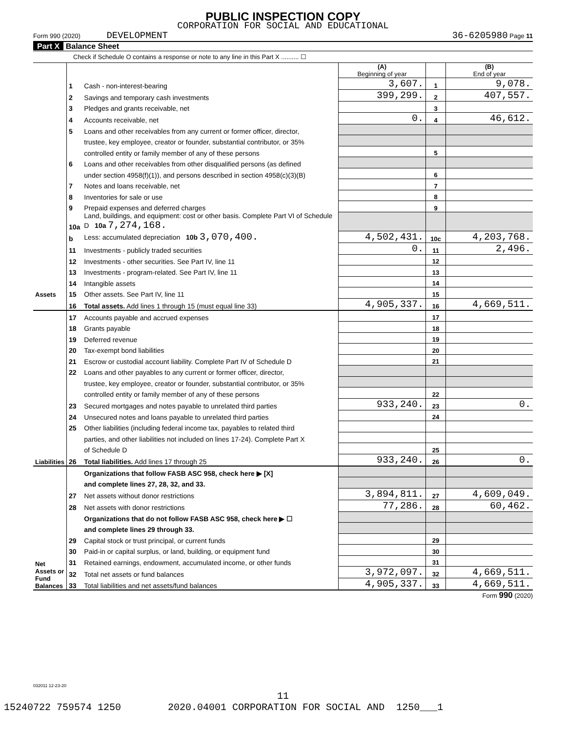PUBLIC INSPECTION COPY
CORPORATION FOR SOCIAL AND EDUCATIONAL
Form 990 (2020) DEVELOPMENT 36-6205980 Page 11
Part X Balance Sheet
Check if Schedule O contains a response or note to any line in this Part X .......... ☐
| | | | (A) Beginning of year | | (B) End of year |
| Assets | 1 | Cash - non-interest-bearing | 3,607. | 1 | 9,078. |
| | 2 | Savings and temporary cash investments | 399,299. | 2 | 407,557. |
| | 3 | Pledges and grants receivable, net | | 3 | |
| | 4 | Accounts receivable, net | 0. | 4 | 46,612. |
| | 5 | Loans and other receivables from any current or former officer, director, | | | |
| | | trustee, key employee, creator or founder, substantial contributor, or 35% | | | |
| | | controlled entity or family member of any of these persons | | 5 | |
| | 6 | Loans and other receivables from other disqualified persons (as defined | | | |
| | | under section 4958(f)(1)), and persons described in section 4958(c)(3)(B) | | 6 | |
| | 7 | Notes and loans receivable, net | | 7 | |
| | 8 | Inventories for sale or use | | 8 | |
| | 9 | Prepaid expenses and deferred charges | | 9 | |
| | 10a | Land, buildings, and equipment: cost or other basis. Complete Part VI of Schedule D 10a 7,274,168. | | | |
| | b | Less: accumulated depreciation 10b 3,070,400. | 4,502,431. | 10c | 4,203,768. |
| | 11 | Investments - publicly traded securities | 0. | 11 | 2,496. |
| | 12 | Investments - other securities. See Part IV, line 11 | | 12 | |
| | 13 | Investments - program-related. See Part IV, line 11 | | 13 | |
| | 14 | Intangible assets | | 14 | |
| | 15 | Other assets. See Part IV, line 11 | | 15 | |
| | 16 | Total assets. Add lines 1 through 15 (must equal line 33) | 4,905,337. | 16 | 4,669,511. |
| Liabilities | 17 | Accounts payable and accrued expenses | | 17 | |
| | 18 | Grants payable | | 18 | |
| | 19 | Deferred revenue | | 19 | |
| | 20 | Tax-exempt bond liabilities | | 20 | |
| | 21 | Escrow or custodial account liability. Complete Part IV of Schedule D | | 21 | |
| | 22 | Loans and other payables to any current or former officer, director, | | | |
| | | trustee, key employee, creator or founder, substantial contributor, or 35% | | | |
| | | controlled entity or family member of any of these persons | | 22 | |
| | 23 | Secured mortgages and notes payable to unrelated third parties | 933,240. | 23 | 0. |
| | 24 | Unsecured notes and loans payable to unrelated third parties | | 24 | |
| | 25 | Other liabilities (including federal income tax, payables to related third | | | |
| | | parties, and other liabilities not included on lines 17-24). Complete Part X | | | |
| | | of Schedule D | | 25 | |
| | 26 | Total liabilities. Add lines 17 through 25 | 933,240. | 26 | 0. |
| Net Assets or Fund Balances | | Organizations that follow FASB ASC 958, check here ▶ [X] | | | |
| | | and complete lines 27, 28, 32, and 33. | | | |
| | 27 | Net assets without donor restrictions | 3,894,811. | 27 | 4,609,049. |
| | 28 | Net assets with donor restrictions | 77,286. | 28 | 60,462. |
| | | Organizations that do not follow FASB ASC 958, check here ▶ ☐ | | | |
| | | and complete lines 29 through 33. | | | |
| | 29 | Capital stock or trust principal, or current funds | | 29 | |
| | 30 | Paid-in or capital surplus, or land, building, or equipment fund | | 30 | |
| | 31 | Retained earnings, endowment, accumulated income, or other funds | | 31 | |
| | 32 | Total net assets or fund balances | 3,972,097. | 32 | 4,669,511. |
| | 33 | Total liabilities and net assets/fund balances | 4,905,337. | 33 | 4,669,511. |
Form 990 (2020)
032011 12-23-20
11
15240722 759574 1250 2020.04001 CORPORATION FOR SOCIAL AND 1250___1